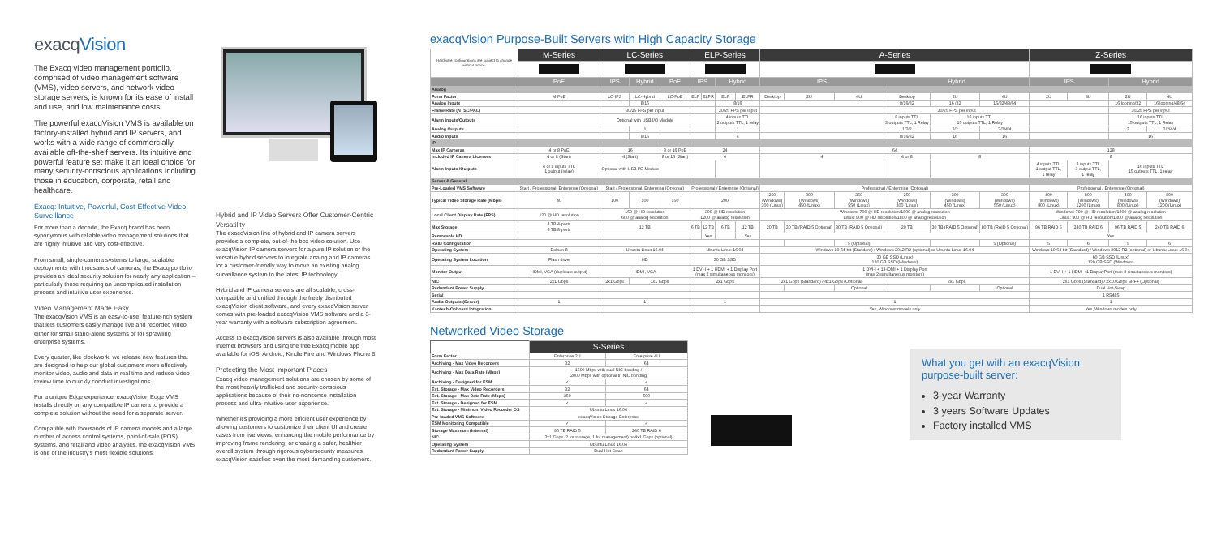exacqVision
The Exacq video management portfolio, comprised of video management software (VMS), video servers, and network video storage servers, is known for its ease of install and use, and low maintenance costs.
The powerful exacqVision VMS is available on factory-installed hybrid and IP servers, and works with a wide range of commercially available off-the-shelf servers. Its intuitive and powerful feature set make it an ideal choice for many security-conscious applications including those in education, corporate, retail and healthcare.
Exacq: Intuitive, Powerful, Cost-Effective Video Surveillance
For more than a decade, the Exacq brand has been synonymous with reliable video management solutions that are highly intuitive and very cost-effective.
From small, single-camera systems to large, scalable deployments with thousands of cameras, the Exacq portfolio provides an ideal security solution for nearly any application – particularly those requiring an uncomplicated installation process and intuitive user experience.
Video Management Made Easy
The exacqVision VMS is an easy-to-use, feature-rich system that lets customers easily manage live and recorded video, either for small stand-alone systems or for sprawling enterprise systems.
Every quarter, like clockwork, we release new features that are designed to help our global customers more effectively monitor video, audio and data in real time and reduce video review time to quickly conduct investigations.
For a unique Edge experience, exacqVision Edge VMS installs directly on any compatible IP camera to provide a complete solution without the need for a separate server.
Compatible with thousands of IP camera models and a large number of access control systems, point-of-sale (POS) systems, and retail and video analytics, the exacqVision VMS is one of the industry's most flexible solutions.
Hybrid and IP Video Servers Offer Customer-Centric Versatility
The exacqVision line of hybrid and IP camera servers provides a complete, out-of-the box video solution. Use exacqVision IP camera servers for a pure IP solution or the versatile hybrid servers to integrate analog and IP cameras for a customer-friendly way to move an existing analog surveillance system to the latest IP technology.
Hybrid and IP camera servers are all scalable, cross-compatible and unified through the freely distributed exacqVision client software, and every exacqVision server comes with pre-loaded exacqVision VMS software and a 3-year warranty with a software subscription agreement.
Access to exacqVision servers is also available through most Internet browsers and using the free Exacq mobile app available for iOS, Android, Kindle Fire and Windows Phone 8.
Protecting the Most Important Places
Exacq video management solutions are chosen by some of the most heavily trafficked and security-conscious applications because of their no-nonsense installation process and ultra-intuitive user experience.
Whether it's providing a more efficient user experience by allowing customers to customize their client UI and create cases from live views; enhancing the mobile performance by improving frame rendering; or creating a safer, healthier overall system through rigorous cybersecurity measures, exacqVision satisfies even the most demanding customers.
exacqVision Purpose-Built Servers with High Capacity Storage
| Hardware configurations are subject to change without notice. | M-Series | LC-Series | | | ELP-Series | | | | A-Series | | | | | | Z-Series | | | |
| | PoE | IPS | Hybrid | PoE | IPS | | Hybrid | | IPS | | | Hybrid | | | IPS | | Hybrid | |
| Analog | | | | | | | | | | | | | | | | | | |
| Form Factor | M-PoE | LC-IPS | LC-Hybrid | LC-PoE | ELP | ELPR | ELP | ELPR | Desktop | 2U | 4U | Desktop | 2U | 4U | 2U | 4U | 2U | 4U |
| Analog Inputs | | | 8/16 | | | | 8/16 | | | | | 8/16/32 | 16 /32 | 16/32/48/64 | | | 16 looping/32 | 16 looping/48/64 |
| Frame Rate (NTSC/PAL) | | 30/25 FPS per input | | | | | 30/25 FPS per input | | | | | 30/25 FPS per input | | | | | 30/25 FPS per input | |
| Alarm Inputs/Outputs | | Optional with USB I/O Module | | | | | 4 inputs TTL 2 outputs TTL, 1 relay | | | | | 8 inputs TTL 3 outputs TTL, 1 Relay | 16 inputs TTL 15 outputs TTL, 1 Relay | | | | 16 inputs TTL 15 outputs TTL, 1 Relay | |
| Analog Outputs | | | 1 | | | | 1 | | | | | 1/2/2 | 2/2 | 2/2/4/4 | | | 2 | 2/2/4/4 |
| Audio Inputs | | | 8/16 | | | | 4 | | | | | 8/16/32 | 16 | 16 | | | 16 | |
| IP | | | | | | | | | | | | | | | | | | |
| Max IP Cameras | 4 or 8 PoE | 16 | | 8 or 16 PoE | 24 | | | | 64 | | | | | | 128 | | | |
| Included IP Camera Licenses | 4 or 8 (Start) | 4 (Start) | | 8 or 16 (Start) | 4 | | | | 4 | | | 4 or 8 | 8 | | 8 | | | |
| Alarm Inputs /Outputs | 4 or 8 inputs TTL 1 output (relay) | Optional with USB I/O Module | | | | | | | | | | | | | 4 inputs TTL 1 output TTL, 1 relay | 8 inputs TTL 3 output TTL, 1 relay | 16 inputs TTL 15 outputs TTL, 1 relay | |
| Server & General | | | | | | | | | | | | | | | | | | |
| Pre-Loaded VMS Software | Start / Professional, Enterprise (Optional) | Start / Professional, Enterprise (Optional) | | | Professional / Enterprise (Optional) | | | | Professional / Enterprise (Optional) | | | | | | Professional / Enterprise (Optional) | | | |
| Typical Video Storage Rate (Mbps) | 40 | 100 | 100 | 150 | 200 | | | | 250 (Windows) 300 (Linux) | 300 (Windows) 450 (Linux) | 350 (Windows) 550 (Linux) | 250 (Windows) 300 (Linux) | 300 (Windows) 450 (Linux) | 300 (Windows) 550 (Linux) | 400 (Windows) 800 (Linux) | 800 (Windows) 1200 (Linux) | 400 (Windows) 800 (Linux) | 800 (Windows) 1200 (Linux) |
| Local Client Display Rate (FPS) | 120 @ HD resolution | 150 @ HD resolution 600 @ analog resolution | | | 300 @ HD resolution 1200 @ analog resolution | | | | Windows: 700 @ HD resolution/1800 @ analog resolution Linux: 900 @ HD resolution/1800 @ analog resolution | | | | | | Windows: 700 @ HD resolution/1800 @ analog resolution Linux: 900 @ HD resolution/1800 @ analog resolution | | | |
| Max Storage | 4 TB 4-ports 6 TB 8-ports | 12 TB | | | 6 TB | 12 TB | 6 TB | 12 TB | 20 TB | 30 TB (RAID 5 Optional) | 80 TB (RAID 5 Optional) | 20 TB | 30 TB (RAID 5 Optional) | 80 TB (RAID 5 Optional) | 96 TB RAID 5 | 240 TB RAID 6 | 96 TB RAID 5 | 240 TB RAID 6 |
| Removable HD | | | | | | Yes | | Yes | | | | | | | Yes | | | |
| RAID Configuration | | | | | | | | | | | 5 (Optional) | | | 5 (Optional) | 5 | 6 | 5 | 6 |
| Operating System | Debian 8 | Ubuntu Linux 16.04 | | | Ubuntu Linux 16.04 | | | | Windows 10 64-bit (Standard) / Windows 2012 R2 (optional) or Ubuntu Linux 16.04 | | | | | | Windows 10 64-bit (Standard) / Windows 2012 R2 (optional) or Ubuntu Linux 16.04 | | | |
| Operating System Location | Flash drive | HD | | | 30 GB SSD | | | | 30 GB SSD (Linux) 120 GB SSD (Windows) | | | | | | 60 GB SSD (Linux) 120 GB SSD (Windows) | | | |
| Monitor Output | HDMI, VGA (duplicate output) | HDMI, VGA | | | 1 DVI-I + 1 HDMI + 1 Display Port (max 2 simultaneous monitors) | | | | 1 DVI-I + 1 HDMI + 1 Display Port (max 2 simultaneous monitors) | | | | | | 1 DVI-I + 1 HDMI +1 DisplayPort (max 2 simultaneous monitors) | | | |
| NIC | 2x1 Gbps | 2x1 Gbps | 1x1 Gbps | | 2x1 Gbps | | | | 2x1 Gbps (Standard) / 4x1 Gbps (Optional) | | | 2x1 Gbps | | | 2x1 Gbps (Standard) / 2x10 Gbps SPF+ (Optional) | | | |
| Redundant Power Supply | | | | | | | | | | | Optional | | | Optional | Dual Hot-Swap | | | |
| Serial | | | | | | | | | | | | | | | 1 RS485 | | | |
| Audio Outputs (Server) | 1 | 1 | | | 1 | | | | 1 | | | | | | 1 | | | |
| Kantech-Onboard Integration | | | | | | | | | Yes, Windows models only | | | | | | Yes, Windows models only | | | |
Networked Video Storage
| | S-Series | |
| Form Factor | Enterprise 2U | Enterprise 4U |
| Archiving - Max Video Recorders | 32 | 64 |
| Archiving - Max Data Rate (Mbps) | 1500 Mbps with dual NIC bonding / 2000 Mbps with optional tri NIC bonding | |
| Archiving - Designed for ESM | ✓ | ✓ |
| Ext. Storage - Max Video Recorders | 32 | 64 |
| Ext. Storage - Max Data Rate (Mbps) | 350 | 500 |
| Ext. Storage - Designed for ESM | ✓ | ✓ |
| Ext. Storage - Minimum Video Recorder OS | Ubuntu Linux 16.04 | |
| Pre-loaded VMS Software | exacqVision Storage Enterprise | |
| ESM Monitoring Compatible | ✓ | ✓ |
| Storage Maximum (Internal) | 96 TB RAID 5 | 240 TB RAID 6 |
| NIC | 3x1 Gbps (2 for storage, 1 for management) or 4x1 Gbps (optional) | |
| Operating System | Ubuntu Linux 16.04 | |
| Redundant Power Supply | Dual Hot Swap | |
What you get with an exacqVision purpose-built server:
3-year Warranty
3 years Software Updates
Factory installed VMS